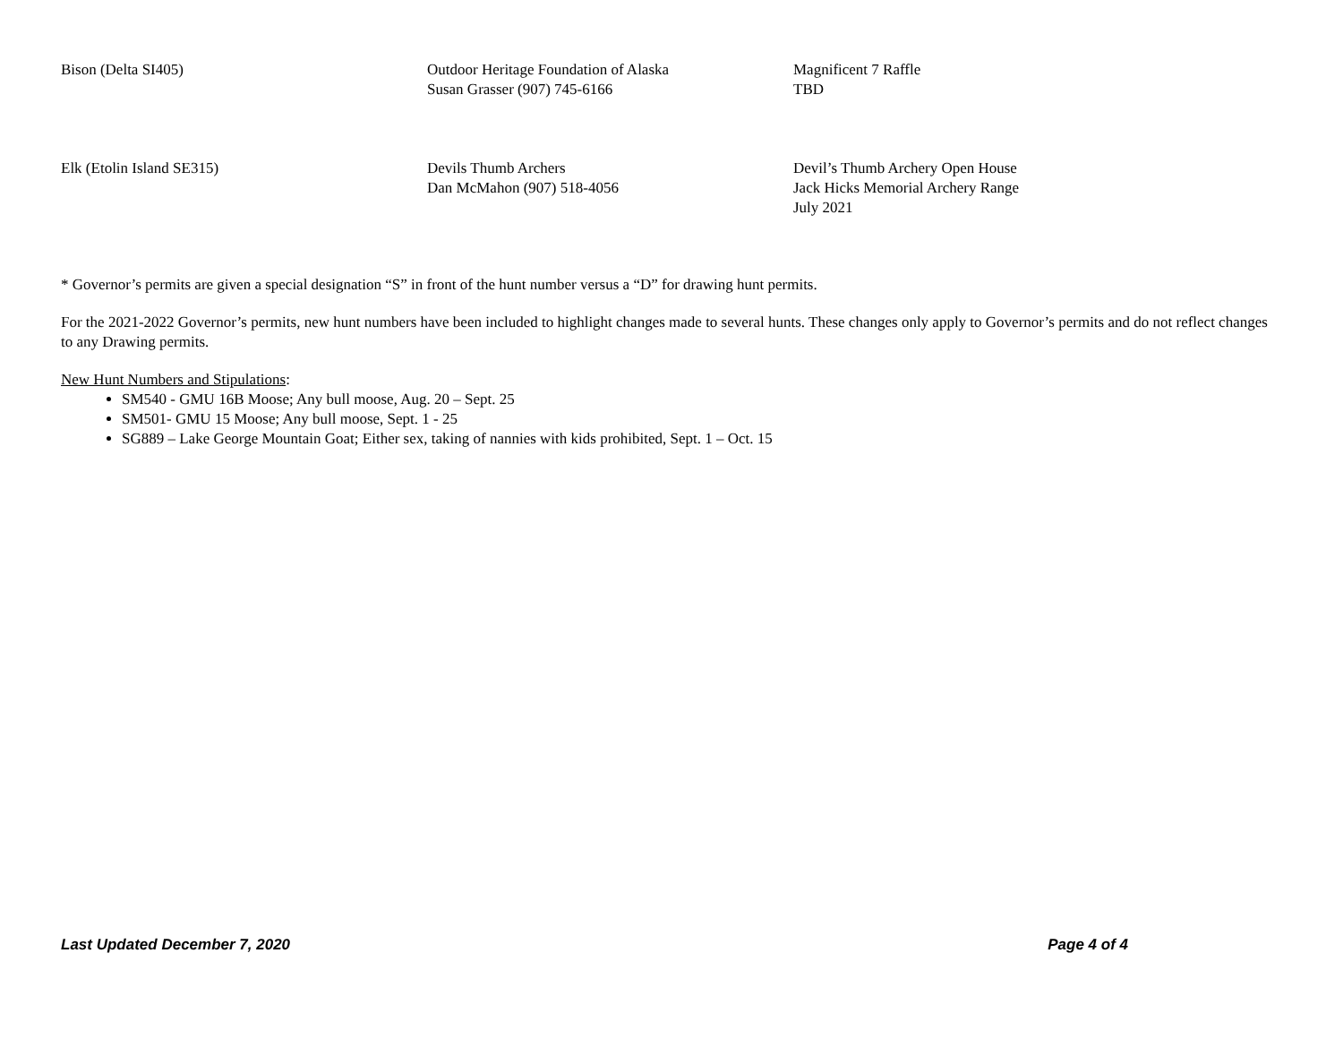| Bison (Delta SI405) | Outdoor Heritage Foundation of Alaska Susan Grasser (907) 745-6166 | Magnificent 7 Raffle TBD |
| Elk (Etolin Island SE315) | Devils Thumb Archers Dan McMahon (907) 518-4056 | Devil’s Thumb Archery Open House Jack Hicks Memorial Archery Range July 2021 |
* Governor’s permits are given a special designation “S” in front of the hunt number versus a “D” for drawing hunt permits.
For the 2021-2022 Governor’s permits, new hunt numbers have been included to highlight changes made to several hunts. These changes only apply to Governor’s permits and do not reflect changes to any Drawing permits.
New Hunt Numbers and Stipulations:
SM540 - GMU 16B Moose; Any bull moose, Aug. 20 – Sept. 25
SM501- GMU 15 Moose; Any bull moose, Sept. 1 - 25
SG889 – Lake George Mountain Goat; Either sex, taking of nannies with kids prohibited, Sept. 1 – Oct. 15
Last Updated December 7, 2020 Page 4 of 4